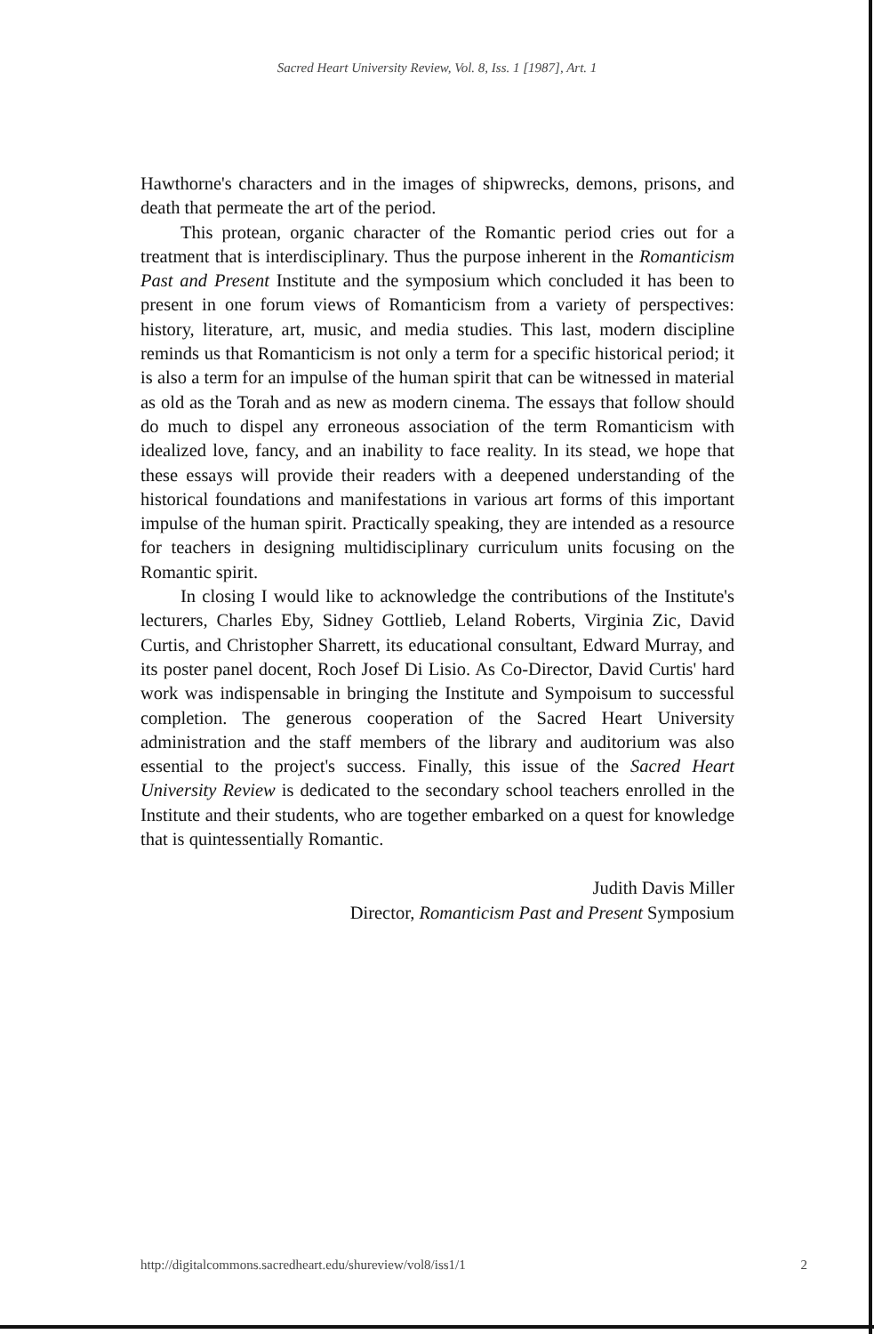Sacred Heart University Review, Vol. 8, Iss. 1 [1987], Art. 1
Hawthorne's characters and in the images of shipwrecks, demons, prisons, and death that permeate the art of the period.
This protean, organic character of the Romantic period cries out for a treatment that is interdisciplinary. Thus the purpose inherent in the Romanticism Past and Present Institute and the symposium which concluded it has been to present in one forum views of Romanticism from a variety of perspectives: history, literature, art, music, and media studies. This last, modern discipline reminds us that Romanticism is not only a term for a specific historical period; it is also a term for an impulse of the human spirit that can be witnessed in material as old as the Torah and as new as modern cinema. The essays that follow should do much to dispel any erroneous association of the term Romanticism with idealized love, fancy, and an inability to face reality. In its stead, we hope that these essays will provide their readers with a deepened understanding of the historical foundations and manifestations in various art forms of this important impulse of the human spirit. Practically speaking, they are intended as a resource for teachers in designing multidisciplinary curriculum units focusing on the Romantic spirit.
In closing I would like to acknowledge the contributions of the Institute's lecturers, Charles Eby, Sidney Gottlieb, Leland Roberts, Virginia Zic, David Curtis, and Christopher Sharrett, its educational consultant, Edward Murray, and its poster panel docent, Roch Josef Di Lisio. As Co-Director, David Curtis' hard work was indispensable in bringing the Institute and Sympoisum to successful completion. The generous cooperation of the Sacred Heart University administration and the staff members of the library and auditorium was also essential to the project's success. Finally, this issue of the Sacred Heart University Review is dedicated to the secondary school teachers enrolled in the Institute and their students, who are together embarked on a quest for knowledge that is quintessentially Romantic.
Judith Davis Miller
Director, Romanticism Past and Present Symposium
http://digitalcommons.sacredheart.edu/shureview/vol8/iss1/1 2